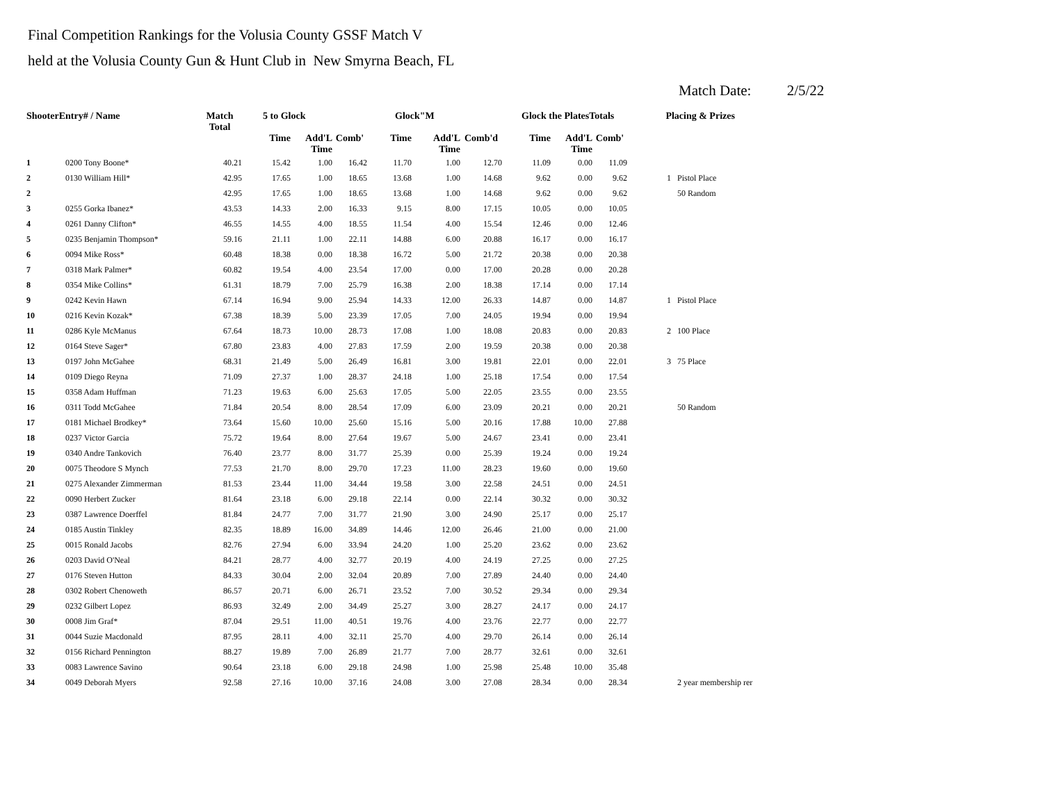Final Competition Rankings for the Volusia County GSSF Match V
held at the Volusia County Gun & Hunt Club in New Smyrna Beach, FL
Match Date: 2/5/22
| ShooterEntry# / Name | | Match Total | 5 to Glock | | | Glock"M | | | Glock the PlatesTotals | | | Placing & Prizes | |
| --- | --- | --- | --- | --- | --- | --- | --- | --- | --- | --- | --- | --- | --- |
| | | | Time | Add'L Time | Comb' | Time | Add'L Time | Comb'd | Time | Add'L Time | Comb' | | |
| 1 | 0200 Tony Boone* | 40.21 | 15.42 | 1.00 | 16.42 | 11.70 | 1.00 | 12.70 | 11.09 | 0.00 | 11.09 | | |
| 2 | 0130 William Hill* | 42.95 | 17.65 | 1.00 | 18.65 | 13.68 | 1.00 | 14.68 | 9.62 | 0.00 | 9.62 | 1 | Pistol Place |
| 2 | | 42.95 | 17.65 | 1.00 | 18.65 | 13.68 | 1.00 | 14.68 | 9.62 | 0.00 | 9.62 | | 50 Random |
| 3 | 0255 Gorka Ibanez* | 43.53 | 14.33 | 2.00 | 16.33 | 9.15 | 8.00 | 17.15 | 10.05 | 0.00 | 10.05 | | |
| 4 | 0261 Danny Clifton* | 46.55 | 14.55 | 4.00 | 18.55 | 11.54 | 4.00 | 15.54 | 12.46 | 0.00 | 12.46 | | |
| 5 | 0235 Benjamin Thompson* | 59.16 | 21.11 | 1.00 | 22.11 | 14.88 | 6.00 | 20.88 | 16.17 | 0.00 | 16.17 | | |
| 6 | 0094 Mike Ross* | 60.48 | 18.38 | 0.00 | 18.38 | 16.72 | 5.00 | 21.72 | 20.38 | 0.00 | 20.38 | | |
| 7 | 0318 Mark Palmer* | 60.82 | 19.54 | 4.00 | 23.54 | 17.00 | 0.00 | 17.00 | 20.28 | 0.00 | 20.28 | | |
| 8 | 0354 Mike Collins* | 61.31 | 18.79 | 7.00 | 25.79 | 16.38 | 2.00 | 18.38 | 17.14 | 0.00 | 17.14 | | |
| 9 | 0242 Kevin Hawn | 67.14 | 16.94 | 9.00 | 25.94 | 14.33 | 12.00 | 26.33 | 14.87 | 0.00 | 14.87 | 1 | Pistol Place |
| 10 | 0216 Kevin Kozak* | 67.38 | 18.39 | 5.00 | 23.39 | 17.05 | 7.00 | 24.05 | 19.94 | 0.00 | 19.94 | | |
| 11 | 0286 Kyle McManus | 67.64 | 18.73 | 10.00 | 28.73 | 17.08 | 1.00 | 18.08 | 20.83 | 0.00 | 20.83 | 2 | 100 Place |
| 12 | 0164 Steve Sager* | 67.80 | 23.83 | 4.00 | 27.83 | 17.59 | 2.00 | 19.59 | 20.38 | 0.00 | 20.38 | | |
| 13 | 0197 John McGahee | 68.31 | 21.49 | 5.00 | 26.49 | 16.81 | 3.00 | 19.81 | 22.01 | 0.00 | 22.01 | 3 | 75 Place |
| 14 | 0109 Diego Reyna | 71.09 | 27.37 | 1.00 | 28.37 | 24.18 | 1.00 | 25.18 | 17.54 | 0.00 | 17.54 | | |
| 15 | 0358 Adam Huffman | 71.23 | 19.63 | 6.00 | 25.63 | 17.05 | 5.00 | 22.05 | 23.55 | 0.00 | 23.55 | | |
| 16 | 0311 Todd McGahee | 71.84 | 20.54 | 8.00 | 28.54 | 17.09 | 6.00 | 23.09 | 20.21 | 0.00 | 20.21 | | 50 Random |
| 17 | 0181 Michael Brodkey* | 73.64 | 15.60 | 10.00 | 25.60 | 15.16 | 5.00 | 20.16 | 17.88 | 10.00 | 27.88 | | |
| 18 | 0237 Victor Garcia | 75.72 | 19.64 | 8.00 | 27.64 | 19.67 | 5.00 | 24.67 | 23.41 | 0.00 | 23.41 | | |
| 19 | 0340 Andre Tankovich | 76.40 | 23.77 | 8.00 | 31.77 | 25.39 | 0.00 | 25.39 | 19.24 | 0.00 | 19.24 | | |
| 20 | 0075 Theodore S Mynch | 77.53 | 21.70 | 8.00 | 29.70 | 17.23 | 11.00 | 28.23 | 19.60 | 0.00 | 19.60 | | |
| 21 | 0275 Alexander Zimmerman | 81.53 | 23.44 | 11.00 | 34.44 | 19.58 | 3.00 | 22.58 | 24.51 | 0.00 | 24.51 | | |
| 22 | 0090 Herbert Zucker | 81.64 | 23.18 | 6.00 | 29.18 | 22.14 | 0.00 | 22.14 | 30.32 | 0.00 | 30.32 | | |
| 23 | 0387 Lawrence Doerffel | 81.84 | 24.77 | 7.00 | 31.77 | 21.90 | 3.00 | 24.90 | 25.17 | 0.00 | 25.17 | | |
| 24 | 0185 Austin Tinkley | 82.35 | 18.89 | 16.00 | 34.89 | 14.46 | 12.00 | 26.46 | 21.00 | 0.00 | 21.00 | | |
| 25 | 0015 Ronald Jacobs | 82.76 | 27.94 | 6.00 | 33.94 | 24.20 | 1.00 | 25.20 | 23.62 | 0.00 | 23.62 | | |
| 26 | 0203 David O'Neal | 84.21 | 28.77 | 4.00 | 32.77 | 20.19 | 4.00 | 24.19 | 27.25 | 0.00 | 27.25 | | |
| 27 | 0176 Steven Hutton | 84.33 | 30.04 | 2.00 | 32.04 | 20.89 | 7.00 | 27.89 | 24.40 | 0.00 | 24.40 | | |
| 28 | 0302 Robert Chenoweth | 86.57 | 20.71 | 6.00 | 26.71 | 23.52 | 7.00 | 30.52 | 29.34 | 0.00 | 29.34 | | |
| 29 | 0232 Gilbert Lopez | 86.93 | 32.49 | 2.00 | 34.49 | 25.27 | 3.00 | 28.27 | 24.17 | 0.00 | 24.17 | | |
| 30 | 0008 Jim Graf* | 87.04 | 29.51 | 11.00 | 40.51 | 19.76 | 4.00 | 23.76 | 22.77 | 0.00 | 22.77 | | |
| 31 | 0044 Suzie Macdonald | 87.95 | 28.11 | 4.00 | 32.11 | 25.70 | 4.00 | 29.70 | 26.14 | 0.00 | 26.14 | | |
| 32 | 0156 Richard Pennington | 88.27 | 19.89 | 7.00 | 26.89 | 21.77 | 7.00 | 28.77 | 32.61 | 0.00 | 32.61 | | |
| 33 | 0083 Lawrence Savino | 90.64 | 23.18 | 6.00 | 29.18 | 24.98 | 1.00 | 25.98 | 25.48 | 10.00 | 35.48 | | |
| 34 | 0049 Deborah Myers | 92.58 | 27.16 | 10.00 | 37.16 | 24.08 | 3.00 | 27.08 | 28.34 | 0.00 | 28.34 | | 2 year membership rer |